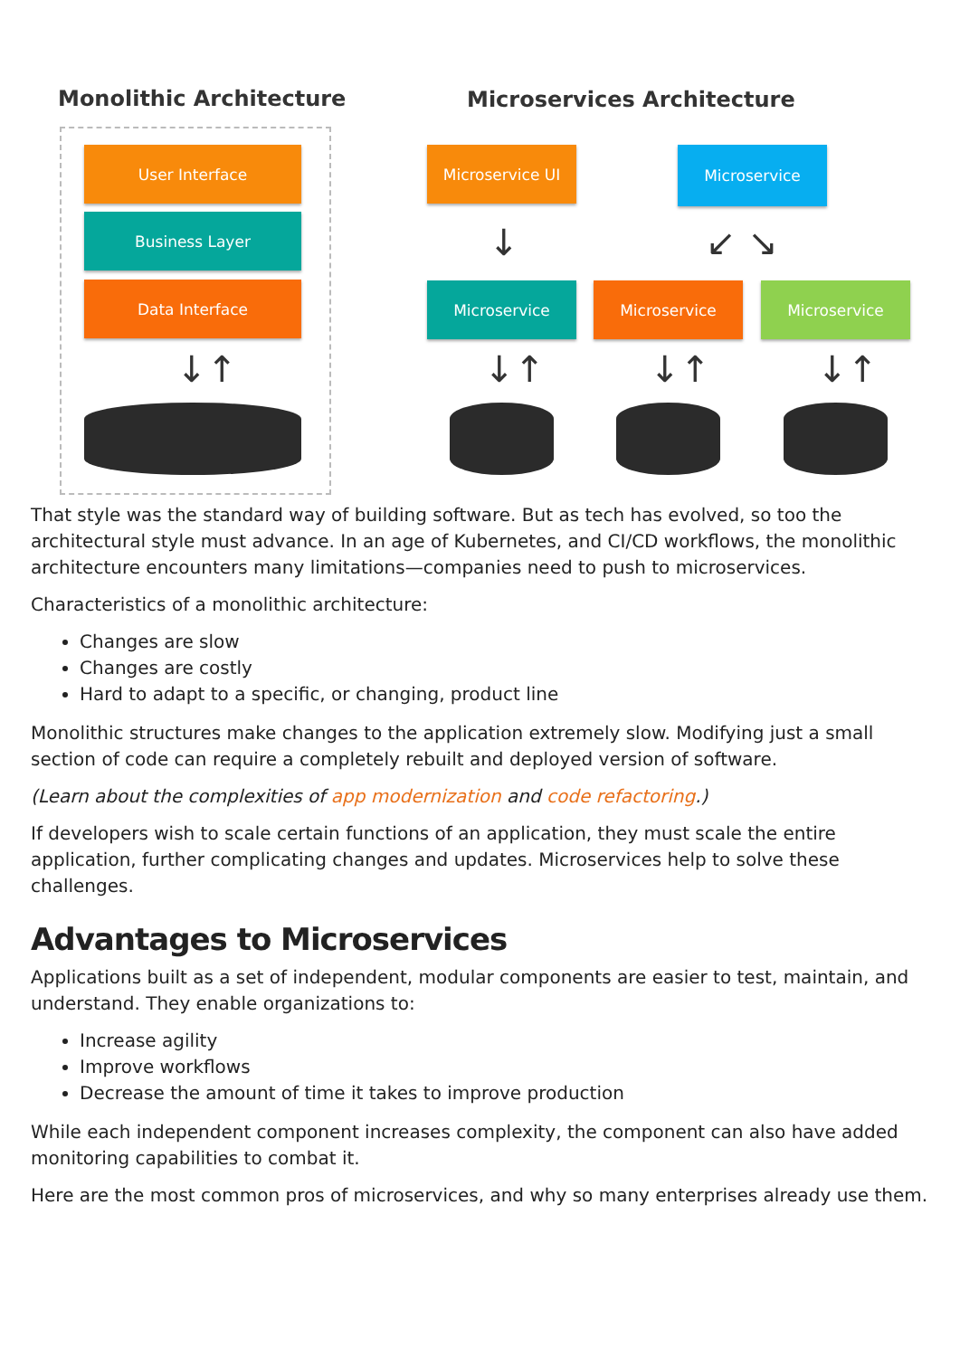Monolithic Architecture Microservices Architecture
User Interface
Business Layer
Data Interface
↓↑
Microservice UI Microservice
↓ ↙ ↘
Microservice Microservice Microservice
↓↑ ↓↑ ↓↑
That style was the standard way of building software. But as tech has evolved, so too the architectural style must advance. In an age of Kubernetes, and CI/CD workflows, the monolithic architecture encounters many limitations—companies need to push to microservices.
Characteristics of a monolithic architecture:
Changes are slow
Changes are costly
Hard to adapt to a specific, or changing, product line
Monolithic structures make changes to the application extremely slow. Modifying just a small section of code can require a completely rebuilt and deployed version of software.
(Learn about the complexities of app modernization and code refactoring.)
If developers wish to scale certain functions of an application, they must scale the entire application, further complicating changes and updates. Microservices help to solve these challenges.
Advantages to Microservices
Applications built as a set of independent, modular components are easier to test, maintain, and understand. They enable organizations to:
Increase agility
Improve workflows
Decrease the amount of time it takes to improve production
While each independent component increases complexity, the component can also have added monitoring capabilities to combat it.
Here are the most common pros of microservices, and why so many enterprises already use them.